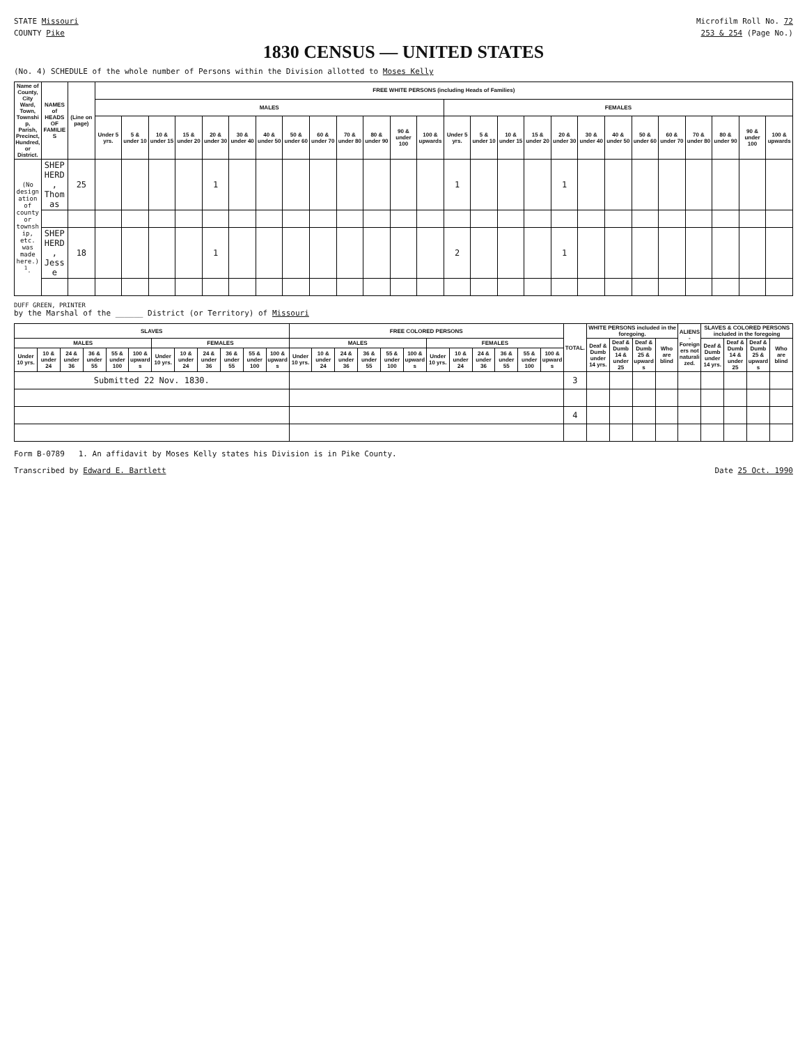STATE Missouri Microfilm Roll No. 72
COUNTY Pike 253 & 254 (Page No.)
1830 CENSUS — UNITED STATES
(No. 4) SCHEDULE of the whole number of Persons within the Division allotted to Moses Kelly
| Name of County, City Ward, Town, Township, Parish, Precinct, Hundred, or District. | NAMES of HEADS OF FAMILIES | (Line on page) | FREE WHITE PERSONS (including Heads of Families) | | | | | | | | | | | | | | | | | | | | | | | | | |
| --- | --- | --- | --- | --- | --- | --- | --- | --- | --- | --- | --- | --- | --- | --- | --- | --- | --- | --- | --- | --- | --- | --- | --- | --- | --- | --- | --- | --- |
| | | | MALES | | | | | | | | | | | | | FEMALES | | | | | | | | | | | | |
| | | | Under 5 yrs. | 5 & under 10 | 10 & under 15 | 15 & under 20 | 20 & under 30 | 30 & under 40 | 40 & under 50 | 50 & under 60 | 60 & under 70 | 70 & under 80 | 80 & under 90 | 90 & under 100 | 100 & upwards | Under 5 yrs. | 5 & under 10 | 10 & under 15 | 15 & under 20 | 20 & under 30 | 30 & under 40 | 40 & under 50 | 50 & under 60 | 60 & under 70 | 70 & under 80 | 80 & under 90 | 90 & under 100 | 100 & upwards |
| (No designation of county or township, etc. was made here.)<sup>1</sup>. | SHEPHERD, Thomas | 25 | | | | | 1 | | | | | | | | | 1 | | | | 1 | | | | | | | | |
| | SHEPHERD, Jesse | 18 | | | | | 1 | | | | | | | | | 2 | | | | 1 | | | | | | | | |
DUFF GREEN, PRINTER
by the Marshal of the ______ District (or Territory) of Missouri
| SLAVES | | | | | | | | | | | | FREE COLORED PERSONS | | | | | | | | | | | | TOTAL. | WHITE PERSONS included in the foregoing. | | | | ALIENS-Foreigners not naturalized. | SLAVES & COLORED PERSONS included in the foregoing | | | |
| --- | --- | --- | --- | --- | --- | --- | --- | --- | --- | --- | --- | --- | --- | --- | --- | --- | --- | --- | --- | --- | --- | --- | --- | --- | --- | --- | --- | --- | --- | --- | --- | --- | --- |
| MALES | | | | | | FEMALES | | | | | | MALES | | | | | | FEMALES | | | | | | | Deaf & Dumb under 14 yrs. | Deaf & Dumb 14 & under 25 | Deaf & Dumb 25 & upwards | Who are blind | | Deaf & Dumb under 14 yrs. | Deaf & Dumb 14 & under 25 | Deaf & Dumb 25 & upwards | Who are blind |
| Under 10 yrs. | 10 & under 24 | 24 & under 36 | 36 & under 55 | 55 & under 100 | 100 & upwards | Under 10 yrs. | 10 & under 24 | 24 & under 36 | 36 & under 55 | 55 & under 100 | 100 & upwards | Under 10 yrs. | 10 & under 24 | 24 & under 36 | 36 & under 55 | 55 & under 100 | 100 & upwards | Under 10 yrs. | 10 & under 24 | 24 & under 36 | 36 & under 55 | 55 & under 100 | 100 & upwards | | | | | | | | | | |
| Submitted 22 Nov. 1830. | | | | | | | | | | | | | | | | | | | | | | | | 3 | | | | | | | | | |
| | | | | | | | | | | | | | | | | | | | | | | | | 4 | | | | | | | | | |
Form B-0789 1. An affidavit by Moses Kelly states his Division is in Pike County.
Transcribed by Edward E. Bartlett Date 25 Oct. 1990